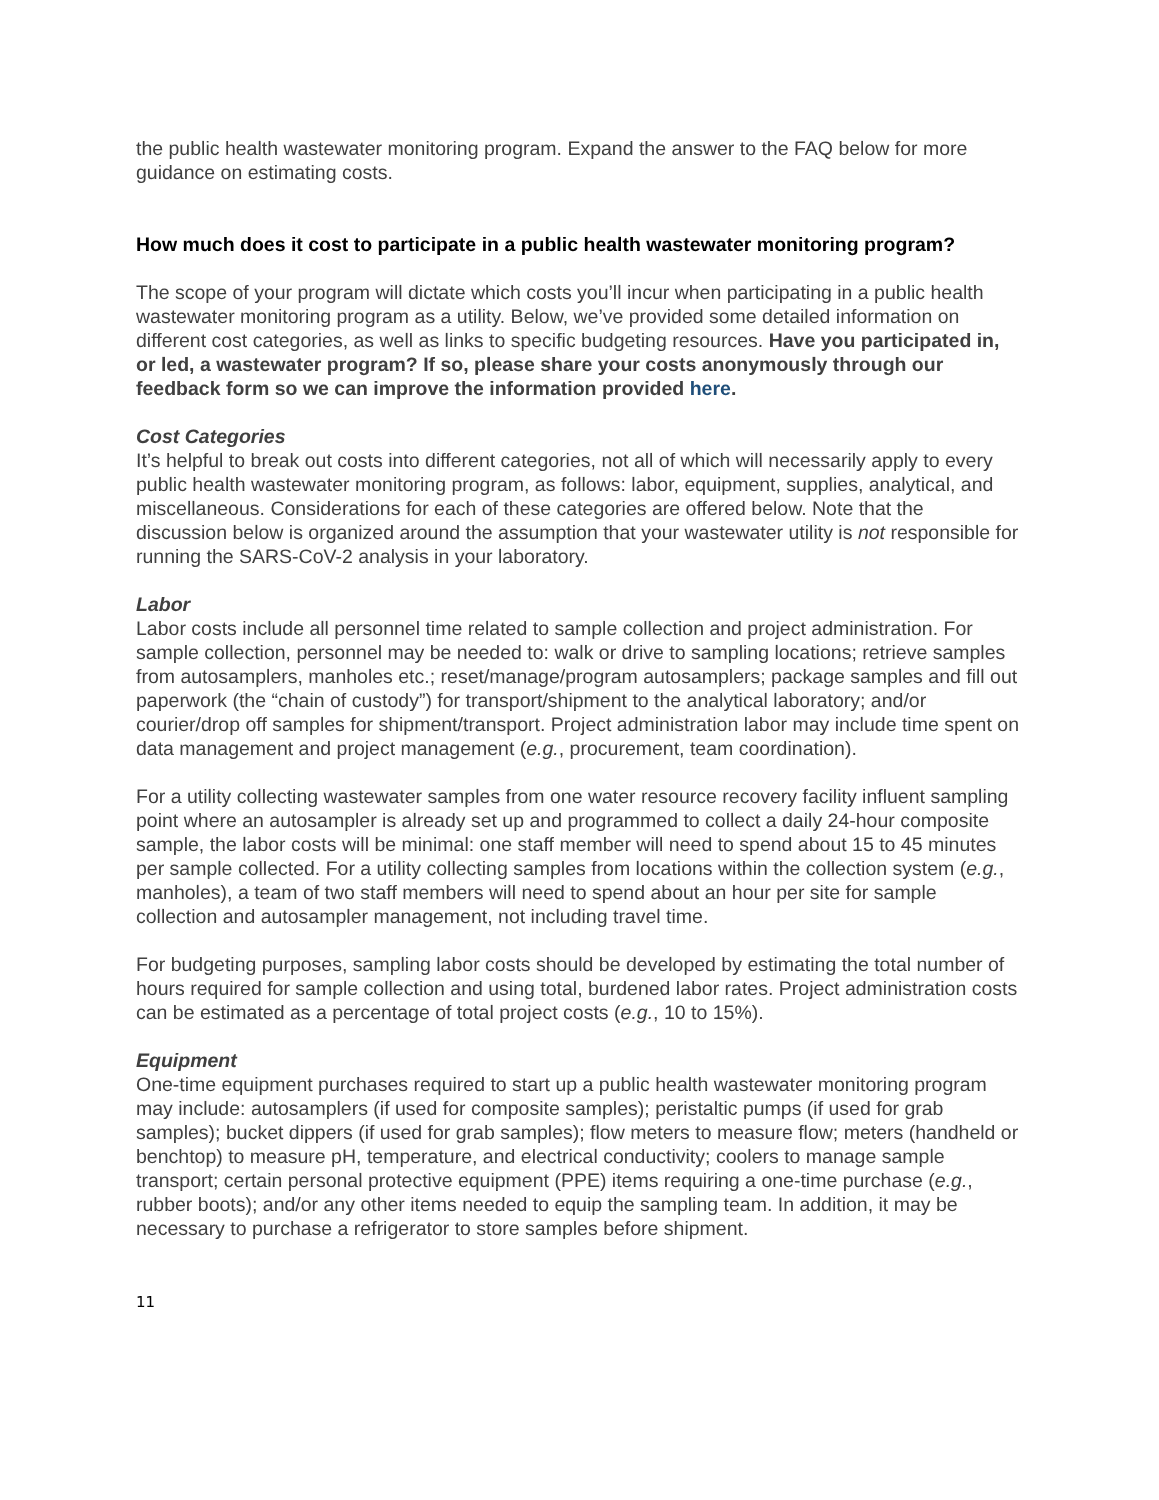the public health wastewater monitoring program. Expand the answer to the FAQ below for more guidance on estimating costs.
How much does it cost to participate in a public health wastewater monitoring program?
The scope of your program will dictate which costs you’ll incur when participating in a public health wastewater monitoring program as a utility. Below, we’ve provided some detailed information on different cost categories, as well as links to specific budgeting resources. Have you participated in, or led, a wastewater program? If so, please share your costs anonymously through our feedback form so we can improve the information provided here.
Cost Categories
It’s helpful to break out costs into different categories, not all of which will necessarily apply to every public health wastewater monitoring program, as follows: labor, equipment, supplies, analytical, and miscellaneous. Considerations for each of these categories are offered below. Note that the discussion below is organized around the assumption that your wastewater utility is not responsible for running the SARS-CoV-2 analysis in your laboratory.
Labor
Labor costs include all personnel time related to sample collection and project administration. For sample collection, personnel may be needed to: walk or drive to sampling locations; retrieve samples from autosamplers, manholes etc.; reset/manage/program autosamplers; package samples and fill out paperwork (the “chain of custody”) for transport/shipment to the analytical laboratory; and/or courier/drop off samples for shipment/transport. Project administration labor may include time spent on data management and project management (e.g., procurement, team coordination).
For a utility collecting wastewater samples from one water resource recovery facility influent sampling point where an autosampler is already set up and programmed to collect a daily 24-hour composite sample, the labor costs will be minimal: one staff member will need to spend about 15 to 45 minutes per sample collected. For a utility collecting samples from locations within the collection system (e.g., manholes), a team of two staff members will need to spend about an hour per site for sample collection and autosampler management, not including travel time.
For budgeting purposes, sampling labor costs should be developed by estimating the total number of hours required for sample collection and using total, burdened labor rates. Project administration costs can be estimated as a percentage of total project costs (e.g., 10 to 15%).
Equipment
One-time equipment purchases required to start up a public health wastewater monitoring program may include: autosamplers (if used for composite samples); peristaltic pumps (if used for grab samples); bucket dippers (if used for grab samples); flow meters to measure flow; meters (handheld or benchtop) to measure pH, temperature, and electrical conductivity; coolers to manage sample transport; certain personal protective equipment (PPE) items requiring a one-time purchase (e.g., rubber boots); and/or any other items needed to equip the sampling team. In addition, it may be necessary to purchase a refrigerator to store samples before shipment.
11